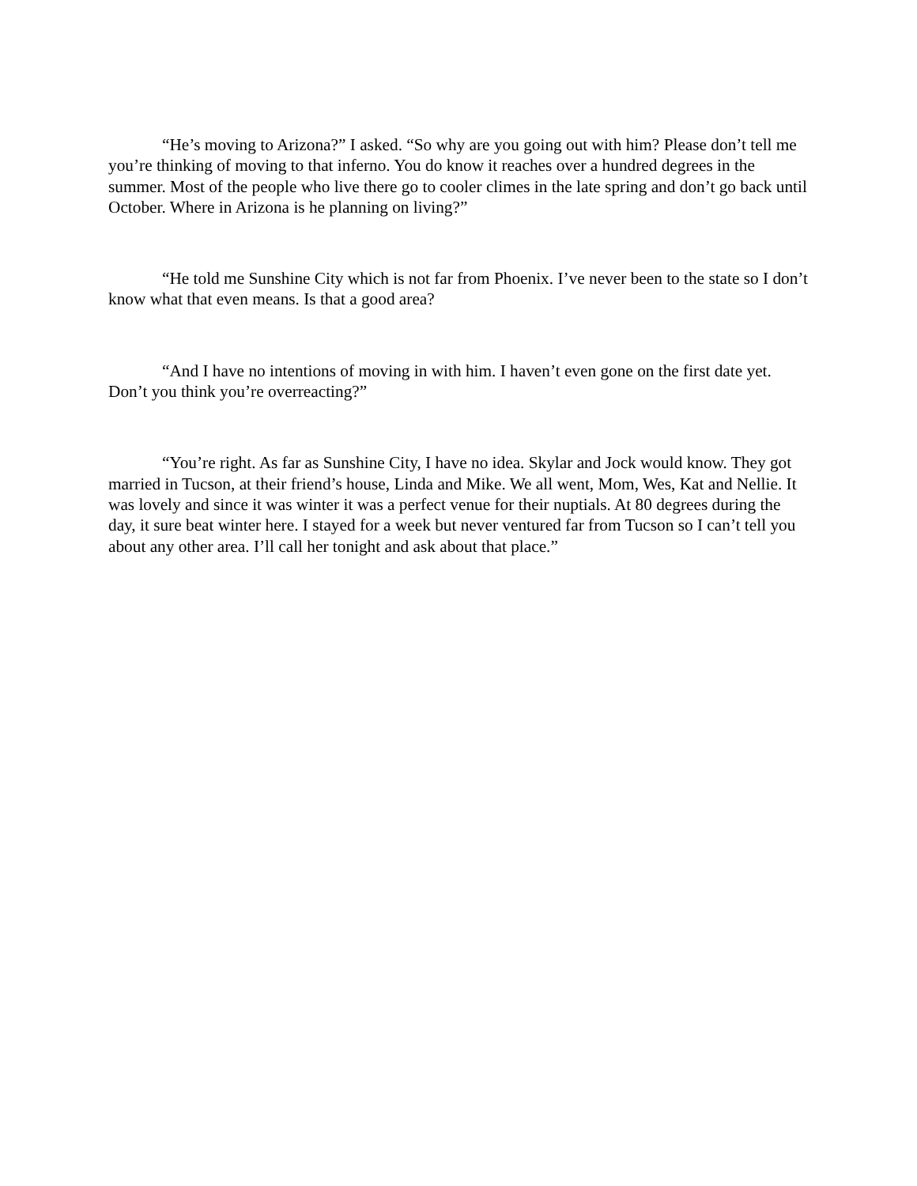“He’s moving to Arizona?” I asked. “So why are you going out with him? Please don’t tell me you’re thinking of moving to that inferno. You do know it reaches over a hundred degrees in the summer. Most of the people who live there go to cooler climes in the late spring and don’t go back until October. Where in Arizona is he planning on living?”
“He told me Sunshine City which is not far from Phoenix. I’ve never been to the state so I don’t know what that even means. Is that a good area?
“And I have no intentions of moving in with him. I haven’t even gone on the first date yet. Don’t you think you’re overreacting?”
“You’re right. As far as Sunshine City, I have no idea. Skylar and Jock would know. They got married in Tucson, at their friend’s house, Linda and Mike. We all went, Mom, Wes, Kat and Nellie. It was lovely and since it was winter it was a perfect venue for their nuptials. At 80 degrees during the day, it sure beat winter here. I stayed for a week but never ventured far from Tucson so I can’t tell you about any other area. I’ll call her tonight and ask about that place.”